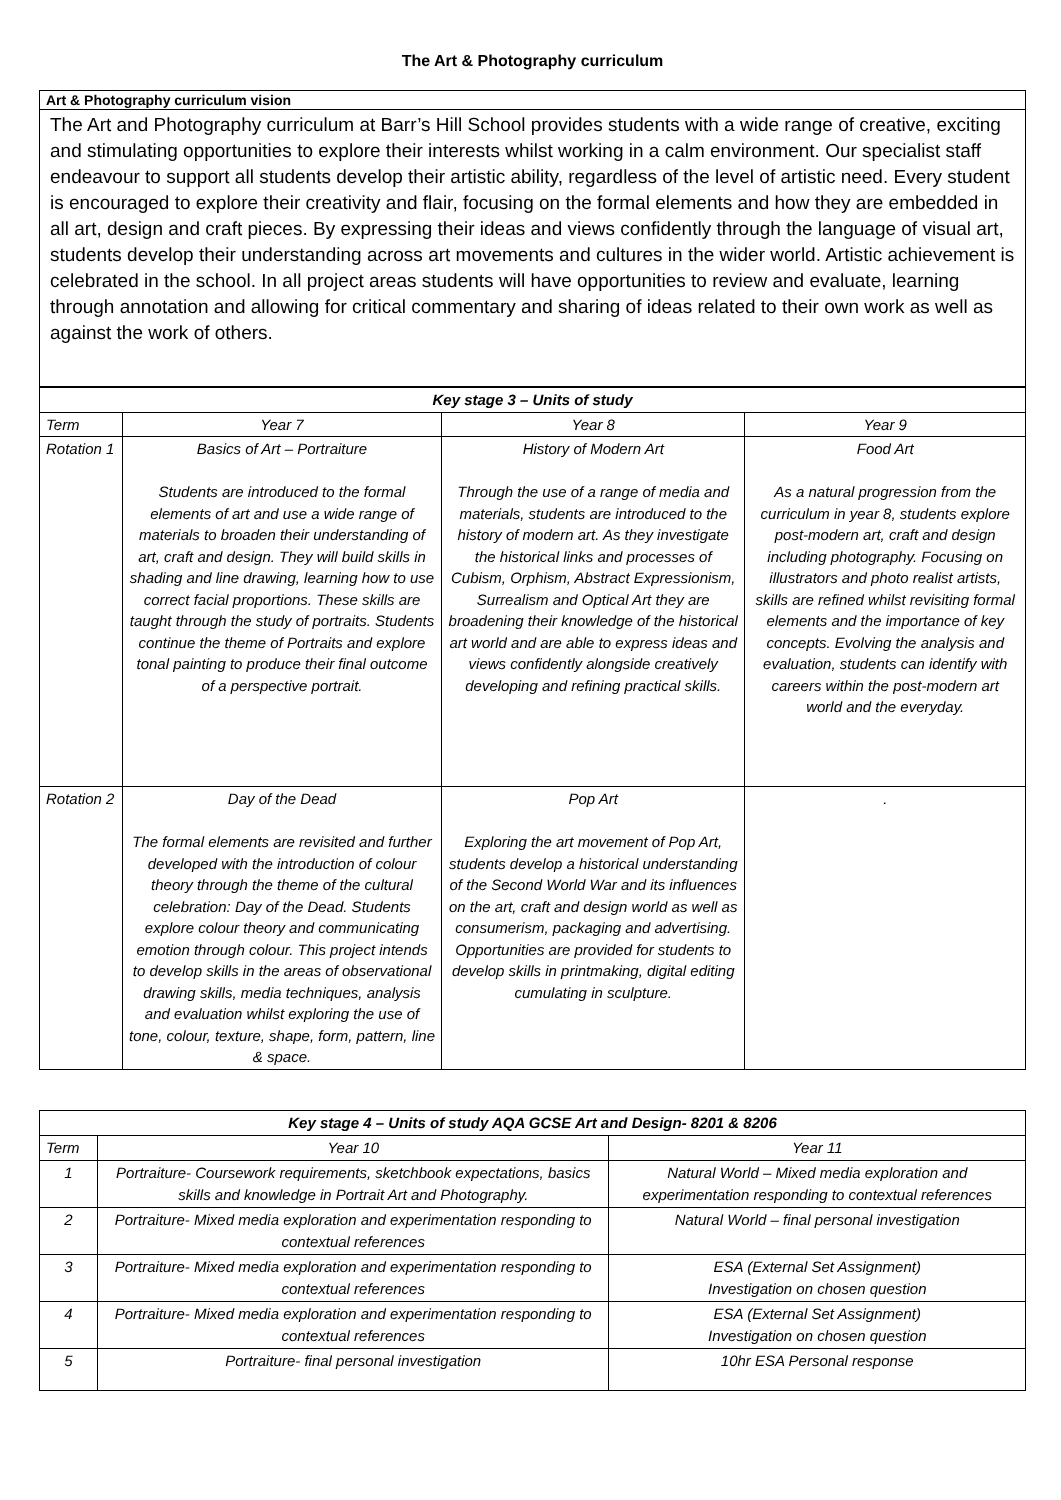The Art & Photography curriculum
| Art & Photography curriculum vision |
| --- |
| The Art and Photography curriculum at Barr’s Hill School provides students with a wide range of creative, exciting and stimulating opportunities to explore their interests whilst working in a calm environment. Our specialist staff endeavour to support all students develop their artistic ability, regardless of the level of artistic need. Every student is encouraged to explore their creativity and flair, focusing on the formal elements and how they are embedded in all art, design and craft pieces. By expressing their ideas and views confidently through the language of visual art, students develop their understanding across art movements and cultures in the wider world. Artistic achievement is celebrated in the school. In all project areas students will have opportunities to review and evaluate, learning through annotation and allowing for critical commentary and sharing of ideas related to their own work as well as against the work of others. |
| Key stage 3 – Units of study | | | |
| --- | --- | --- | --- |
| Term | Year 7 | Year 8 | Year 9 |
| Rotation 1 | Basics of Art – Portraiture Students are introduced to the formal elements of art and use a wide range of materials to broaden their understanding of art, craft and design. They will build skills in shading and line drawing, learning how to use correct facial proportions. These skills are taught through the study of portraits. Students continue the theme of Portraits and explore tonal painting to produce their final outcome of a perspective portrait. | History of Modern Art Through the use of a range of media and materials, students are introduced to the history of modern art. As they investigate the historical links and processes of Cubism, Orphism, Abstract Expressionism, Surrealism and Optical Art they are broadening their knowledge of the historical art world and are able to express ideas and views confidently alongside creatively developing and refining practical skills. | Food Art As a natural progression from the curriculum in year 8, students explore post-modern art, craft and design including photography. Focusing on illustrators and photo realist artists, skills are refined whilst revisiting formal elements and the importance of key concepts. Evolving the analysis and evaluation, students can identify with careers within the post-modern art world and the everyday. |
| Rotation 2 | Day of the Dead The formal elements are revisited and further developed with the introduction of colour theory through the theme of the cultural celebration: Day of the Dead. Students explore colour theory and communicating emotion through colour. This project intends to develop skills in the areas of observational drawing skills, media techniques, analysis and evaluation whilst exploring the use of tone, colour, texture, shape, form, pattern, line & space. | Pop Art Exploring the art movement of Pop Art, students develop a historical understanding of the Second World War and its influences on the art, craft and design world as well as consumerism, packaging and advertising. Opportunities are provided for students to develop skills in printmaking, digital editing cumulating in sculpture. | . |
| Key stage 4 – Units of study AQA GCSE Art and Design- 8201 & 8206 | | |
| --- | --- | --- |
| Term | Year 10 | Year 11 |
| 1 | Portraiture- Coursework requirements, sketchbook expectations, basics skills and knowledge in Portrait Art and Photography. | Natural World – Mixed media exploration and experimentation responding to contextual references |
| 2 | Portraiture- Mixed media exploration and experimentation responding to contextual references | Natural World – final personal investigation |
| 3 | Portraiture- Mixed media exploration and experimentation responding to contextual references | ESA (External Set Assignment) Investigation on chosen question |
| 4 | Portraiture- Mixed media exploration and experimentation responding to contextual references | ESA (External Set Assignment) Investigation on chosen question |
| 5 | Portraiture- final personal investigation | 10hr ESA Personal response |